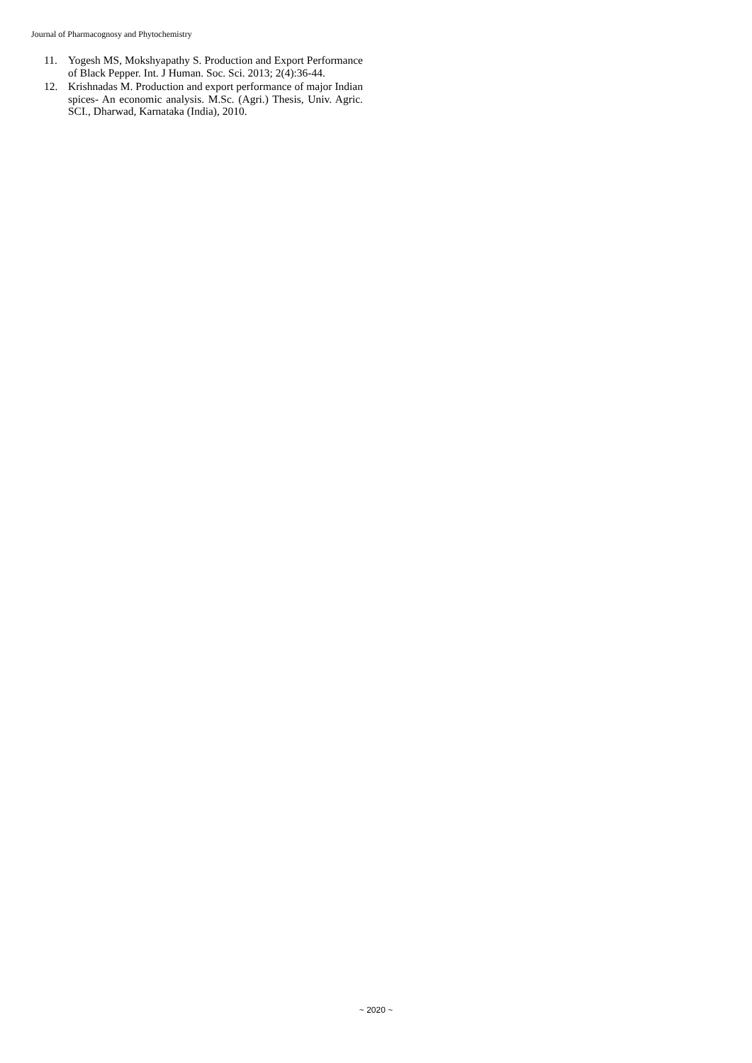Journal of Pharmacognosy and Phytochemistry
11. Yogesh MS, Mokshyapathy S. Production and Export Performance of Black Pepper. Int. J Human. Soc. Sci. 2013; 2(4):36-44.
12. Krishnadas M. Production and export performance of major Indian spices- An economic analysis. M.Sc. (Agri.) Thesis, Univ. Agric. SCI., Dharwad, Karnataka (India), 2010.
~ 2020 ~